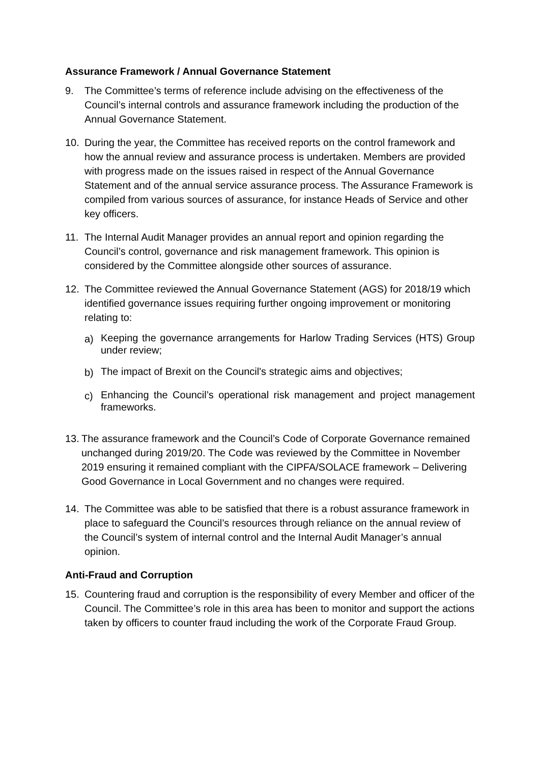Assurance Framework / Annual Governance Statement
9. The Committee’s terms of reference include advising on the effectiveness of the Council’s internal controls and assurance framework including the production of the Annual Governance Statement.
10. During the year, the Committee has received reports on the control framework and how the annual review and assurance process is undertaken. Members are provided with progress made on the issues raised in respect of the Annual Governance Statement and of the annual service assurance process. The Assurance Framework is compiled from various sources of assurance, for instance Heads of Service and other key officers.
11. The Internal Audit Manager provides an annual report and opinion regarding the Council’s control, governance and risk management framework. This opinion is considered by the Committee alongside other sources of assurance.
12. The Committee reviewed the Annual Governance Statement (AGS) for 2018/19 which identified governance issues requiring further ongoing improvement or monitoring relating to:
a)
Keeping the governance arrangements for Harlow Trading Services (HTS) Group under review;
b)
The impact of Brexit on the Council's strategic aims and objectives;
c)
Enhancing the Council’s operational risk management and project management frameworks.
13.
The assurance framework and the Council’s Code of Corporate Governance remained unchanged during 2019/20. The Code was reviewed by the Committee in November 2019 ensuring it remained compliant with the CIPFA/SOLACE framework – Delivering Good Governance in Local Government and no changes were required.
14. The Committee was able to be satisfied that there is a robust assurance framework in place to safeguard the Council’s resources through reliance on the annual review of the Council’s system of internal control and the Internal Audit Manager’s annual opinion.
Anti-Fraud and Corruption
15. Countering fraud and corruption is the responsibility of every Member and officer of the Council. The Committee’s role in this area has been to monitor and support the actions taken by officers to counter fraud including the work of the Corporate Fraud Group.